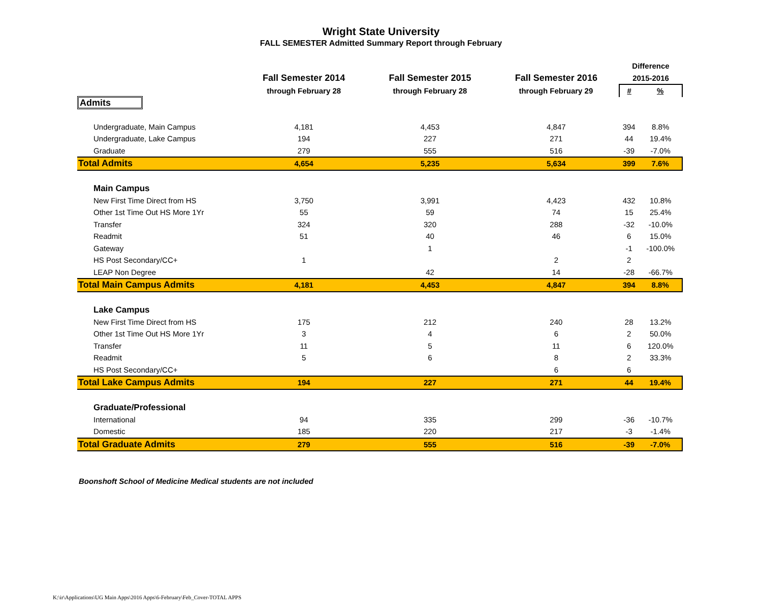Wright State University
FALL SEMESTER Admitted Summary Report through February
| | | | | Difference | |
| --- | --- | --- | --- | --- | --- |
| | Fall Semester 2014 | Fall Semester 2015 | Fall Semester 2016 | 2015-2016 | |
| | through February 28 | through February 28 | through February 29 | # | % |
| Admits | | | | | |
| Undergraduate, Main Campus | 4,181 | 4,453 | 4,847 | 394 | 8.8% |
| Undergraduate, Lake Campus | 194 | 227 | 271 | 44 | 19.4% |
| Graduate | 279 | 555 | 516 | -39 | -7.0% |
| Total Admits | 4,654 | 5,235 | 5,634 | 399 | 7.6% |
| Main Campus | | | | | |
| New First Time Direct from HS | 3,750 | 3,991 | 4,423 | 432 | 10.8% |
| Other 1st Time Out HS More 1Yr | 55 | 59 | 74 | 15 | 25.4% |
| Transfer | 324 | 320 | 288 | -32 | -10.0% |
| Readmit | 51 | 40 | 46 | 6 | 15.0% |
| Gateway | | 1 | | -1 | -100.0% |
| HS Post Secondary/CC+ | 1 | | 2 | 2 | |
| LEAP Non Degree | | 42 | 14 | -28 | -66.7% |
| Total Main Campus Admits | 4,181 | 4,453 | 4,847 | 394 | 8.8% |
| Lake Campus | | | | | |
| New First Time Direct from HS | 175 | 212 | 240 | 28 | 13.2% |
| Other 1st Time Out HS More 1Yr | 3 | 4 | 6 | 2 | 50.0% |
| Transfer | 11 | 5 | 11 | 6 | 120.0% |
| Readmit | 5 | 6 | 8 | 2 | 33.3% |
| HS Post Secondary/CC+ | | | 6 | 6 | |
| Total Lake Campus Admits | 194 | 227 | 271 | 44 | 19.4% |
| Graduate/Professional | | | | | |
| International | 94 | 335 | 299 | -36 | -10.7% |
| Domestic | 185 | 220 | 217 | -3 | -1.4% |
| Total Graduate Admits | 279 | 555 | 516 | -39 | -7.0% |
Boonshoft School of Medicine Medical students are not included
K:\ir\Applications\UG Main Apps\2016 Apps\6-February\Feb_Cover-TOTAL APPS